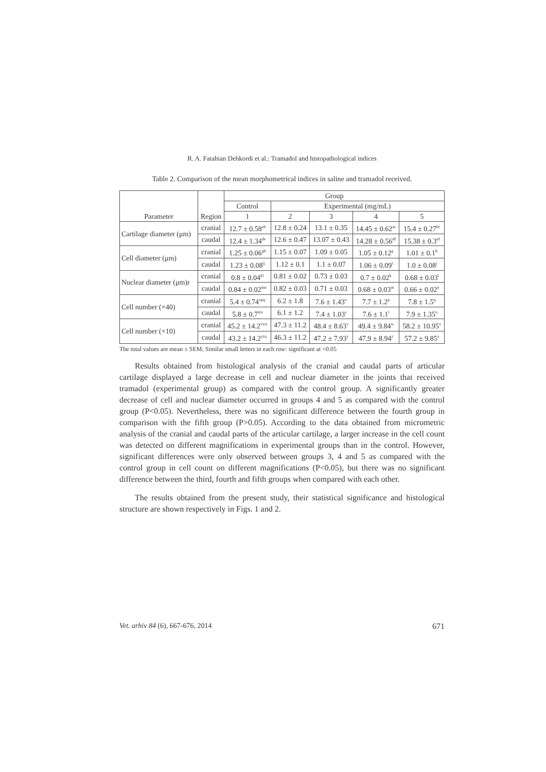R. A. Fatahian Dehkordi et al.: Tramadol and histopathological indices
Table 2. Comparison of the mean morphometrical indices in saline and tramadol received.
| Parameter | Region | Group | | | | |
| --- | --- | --- | --- | --- | --- | --- |
| | | Control | Experimental (mg/mL) | | | |
| | | 1 | 2 | 3 | 4 | 5 |
| Cartilage diameter (μm) | cranial | 12.7 ± 0.58<sup>ab</sup> | 12.8 ± 0.24 | 13.1 ± 0.35 | 14.45 ± 0.62<sup>ac</sup> | 15.4 ± 0.27<sup>bc</sup> |
| | caudal | 12.4 ± 1.34<sup>de</sup> | 12.6 ± 0.47 | 13.07 ± 0.43 | 14.28 ± 0.56<sup>df</sup> | 15.38 ± 0.3<sup>ef</sup> |
| Cell diameter (μm) | cranial | 1.25 ± 0.06<sup>gh</sup> | 1.15 ± 0.07 | 1.09 ± 0.05 | 1.05 ± 0.12<sup>g</sup> | 1.01 ± 0.1<sup>h</sup> |
| | caudal | 1.23 ± 0.08<sup>ij</sup> | 1.12 ± 0.1 | 1.1 ± 0.07 | 1.06 ± 0.09<sup>i</sup> | 1.0 ± 0.08<sup>j</sup> |
| Nuclear diameter (μm)r | cranial | 0.8 ± 0.04<sup>kl</sup> | 0.81 ± 0.02 | 0.73 ± 0.03 | 0.7 ± 0.02<sup>k</sup> | 0.68 ± 0.03<sup>l</sup> |
| | caudal | 0.84 ± 0.02<sup>mn</sup> | 0.82 ± 0.03 | 0.71 ± 0.03 | 0.68 ± 0.03<sup>m</sup> | 0.66 ± 0.02<sup>n</sup> |
| Cell number (×40) | cranial | 5.4 ± 0.74<sup>opq</sup> | 6.2 ± 1.8 | 7.6 ± 1.43<sup>o</sup> | 7.7 ± 1.2<sup>p</sup> | 7.8 ± 1.5<sup>q</sup> |
| | caudal | 5.8 ± 0.7<sup>stu</sup> | 6.1 ± 1.2 | 7.4 ± 1.03<sup>s</sup> | 7.6 ± 1.1<sup>t</sup> | 7.9 ± 1.35<sup>u</sup> |
| Cell number (×10) | cranial | 45.2 ± 14.2<sup>vwx</sup> | 47.3 ± 11.2 | 48.4 ± 8.63<sup>v</sup> | 49.4 ± 9.84<sup>w</sup> | 58.2 ± 10.95<sup>x</sup> |
| | caudal | 43.2 ± 14.2<sup>yza</sup> | 46.3 ± 11.2 | 47.2 ± 7.93<sup>y</sup> | 47.9 ± 8.94<sup>z</sup> | 57.2 ± 9.85<sup>a</sup> |
The total values are mean ± SEM; Similar small letters in each row: significant at <0.05
Results obtained from histological analysis of the cranial and caudal parts of articular cartilage displayed a large decrease in cell and nuclear diameter in the joints that received tramadol (experimental group) as compared with the control group. A significantly greater decrease of cell and nuclear diameter occurred in groups 4 and 5 as compared with the control group (P<0.05). Nevertheless, there was no significant difference between the fourth group in comparison with the fifth group (P>0.05). According to the data obtained from micrometric analysis of the cranial and caudal parts of the articular cartilage, a larger increase in the cell count was detected on different magnifications in experimental groups than in the control. However, significant differences were only observed between groups 3, 4 and 5 as compared with the control group in cell count on different magnifications (P<0.05), but there was no significant difference between the third, fourth and fifth groups when compared with each other.
The results obtained from the present study, their statistical significance and histological structure are shown respectively in Figs. 1 and 2.
Vet. arhiv 84 (6), 667-676, 2014 671